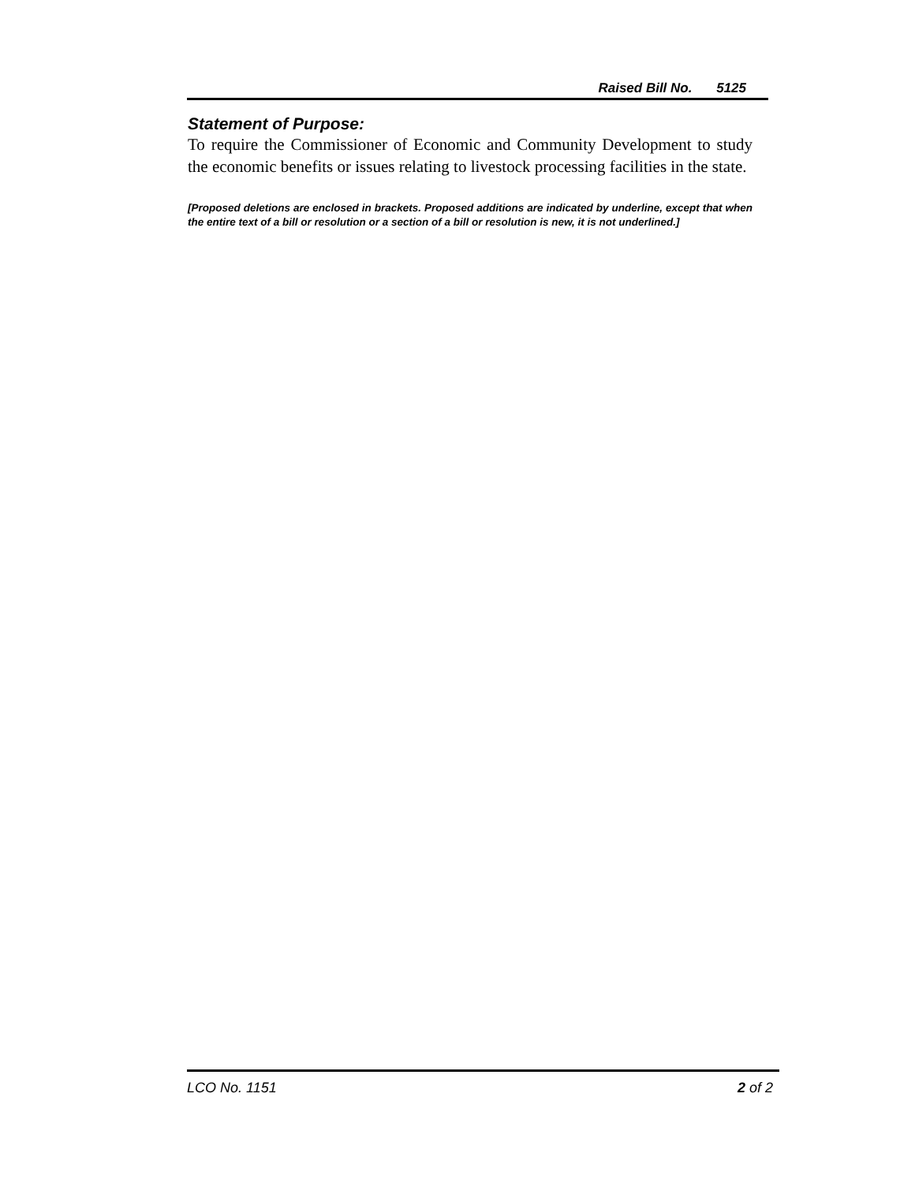Raised Bill No. 5125
Statement of Purpose:
To require the Commissioner of Economic and Community Development to study the economic benefits or issues relating to livestock processing facilities in the state.
[Proposed deletions are enclosed in brackets. Proposed additions are indicated by underline, except that when the entire text of a bill or resolution or a section of a bill or resolution is new, it is not underlined.]
LCO No. 1151 2 of 2